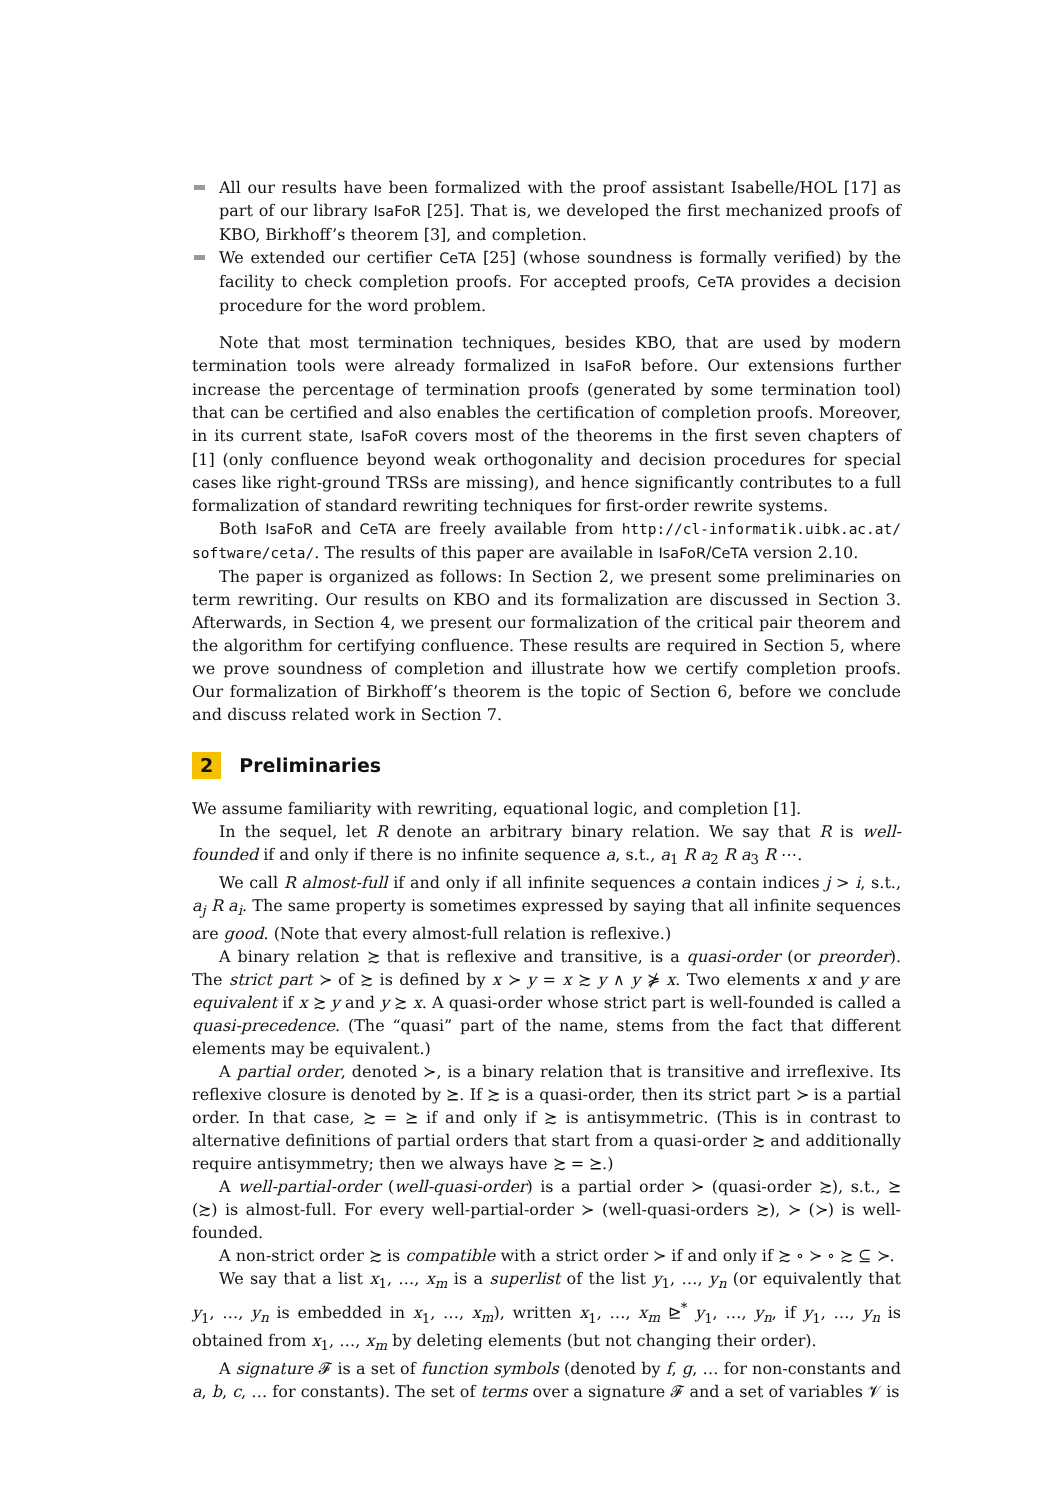All our results have been formalized with the proof assistant Isabelle/HOL [17] as part of our library IsaFoR [25]. That is, we developed the first mechanized proofs of KBO, Birkhoff’s theorem [3], and completion.
We extended our certifier CeTA [25] (whose soundness is formally verified) by the facility to check completion proofs. For accepted proofs, CeTA provides a decision procedure for the word problem.
Note that most termination techniques, besides KBO, that are used by modern termination tools were already formalized in IsaFoR before. Our extensions further increase the percentage of termination proofs (generated by some termination tool) that can be certified and also enables the certification of completion proofs. Moreover, in its current state, IsaFoR covers most of the theorems in the first seven chapters of [1] (only confluence beyond weak orthogonality and decision procedures for special cases like right-ground TRSs are missing), and hence significantly contributes to a full formalization of standard rewriting techniques for first-order rewrite systems.
Both IsaFoR and CeTA are freely available from http://cl-informatik.uibk.ac.at/ software/ceta/. The results of this paper are available in IsaFoR/CeTA version 2.10.
The paper is organized as follows: In Section 2, we present some preliminaries on term rewriting. Our results on KBO and its formalization are discussed in Section 3. Afterwards, in Section 4, we present our formalization of the critical pair theorem and the algorithm for certifying confluence. These results are required in Section 5, where we prove soundness of completion and illustrate how we certify completion proofs. Our formalization of Birkhoff’s theorem is the topic of Section 6, before we conclude and discuss related work in Section 7.
2 Preliminaries
We assume familiarity with rewriting, equational logic, and completion [1].
In the sequel, let R denote an arbitrary binary relation. We say that R is well-founded if and only if there is no infinite sequence a, s.t., a<sub>1</sub> R a<sub>2</sub> R a<sub>3</sub> R ⋯.
We call R almost-full if and only if all infinite sequences a contain indices j > i, s.t., a<sub>j</sub> R a<sub>i</sub>. The same property is sometimes expressed by saying that all infinite sequences are good. (Note that every almost-full relation is reflexive.)
A binary relation ≿ that is reflexive and transitive, is a quasi-order (or preorder). The strict part ≻ of ≿ is defined by x ≻ y = x ≿ y ∧ y ⋡ x. Two elements x and y are equivalent if x ≿ y and y ≿ x. A quasi-order whose strict part is well-founded is called a quasi-precedence. (The “quasi” part of the name, stems from the fact that different elements may be equivalent.)
A partial order, denoted ≻, is a binary relation that is transitive and irreflexive. Its reflexive closure is denoted by ⪰. If ≿ is a quasi-order, then its strict part ≻ is a partial order. In that case, ≿ = ⪰ if and only if ≿ is antisymmetric. (This is in contrast to alternative definitions of partial orders that start from a quasi-order ≿ and additionally require antisymmetry; then we always have ≿ = ⪰.)
A well-partial-order (well-quasi-order) is a partial order ≻ (quasi-order ≿), s.t., ⪰ (≿) is almost-full. For every well-partial-order ≻ (well-quasi-orders ≿), ≻ (≻) is well-founded.
A non-strict order ≿ is compatible with a strict order ≻ if and only if ≿ ∘ ≻ ∘ ≿ ⊆ ≻.
We say that a list x<sub>1</sub>, …, x<sub>m</sub> is a superlist of the list y<sub>1</sub>, …, y<sub>n</sub> (or equivalently that y<sub>1</sub>, …, y<sub>n</sub> is embedded in x<sub>1</sub>, …, x<sub>m</sub>), written x<sub>1</sub>, …, x<sub>m</sub> ⊵<sup>*</sup> y<sub>1</sub>, …, y<sub>n</sub>, if y<sub>1</sub>, …, y<sub>n</sub> is obtained from x<sub>1</sub>, …, x<sub>m</sub> by deleting elements (but not changing their order).
A signature 𝓕 is a set of function symbols (denoted by f, g, … for non-constants and a, b, c, … for constants). The set of terms over a signature 𝓕 and a set of variables 𝓥 is